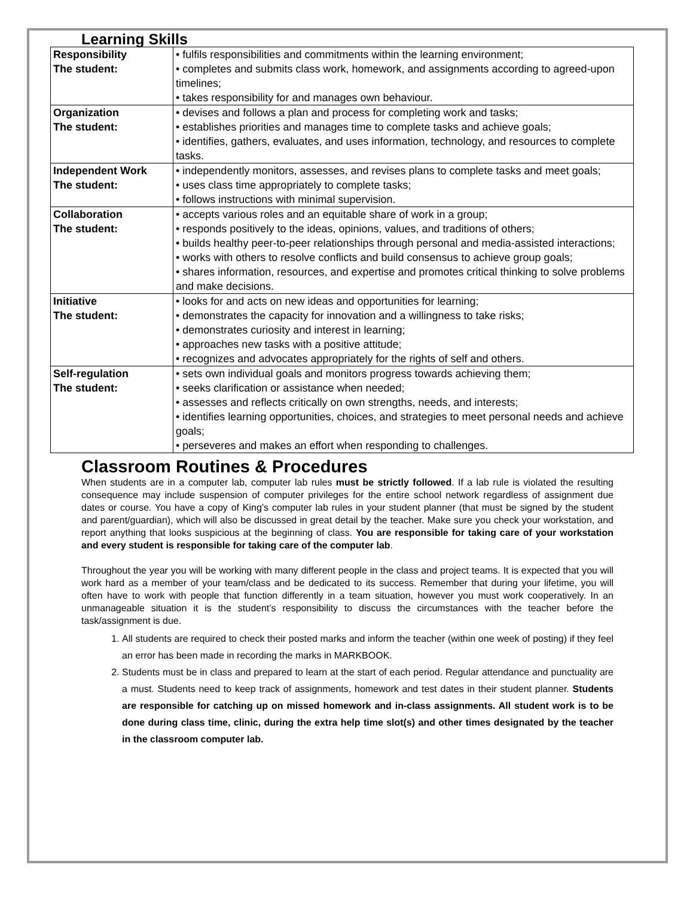Learning Skills
| Responsibility The student: | • fulfils responsibilities and commitments within the learning environment; • completes and submits class work, homework, and assignments according to agreed-upon timelines; • takes responsibility for and manages own behaviour. |
| Organization The student: | • devises and follows a plan and process for completing work and tasks; • establishes priorities and manages time to complete tasks and achieve goals; • identifies, gathers, evaluates, and uses information, technology, and resources to complete tasks. |
| Independent Work The student: | • independently monitors, assesses, and revises plans to complete tasks and meet goals; • uses class time appropriately to complete tasks; • follows instructions with minimal supervision. |
| Collaboration The student: | • accepts various roles and an equitable share of work in a group; • responds positively to the ideas, opinions, values, and traditions of others; • builds healthy peer-to-peer relationships through personal and media-assisted interactions; • works with others to resolve conflicts and build consensus to achieve group goals; • shares information, resources, and expertise and promotes critical thinking to solve problems and make decisions. |
| Initiative The student: | • looks for and acts on new ideas and opportunities for learning; • demonstrates the capacity for innovation and a willingness to take risks; • demonstrates curiosity and interest in learning; • approaches new tasks with a positive attitude; • recognizes and advocates appropriately for the rights of self and others. |
| Self-regulation The student: | • sets own individual goals and monitors progress towards achieving them; • seeks clarification or assistance when needed; • assesses and reflects critically on own strengths, needs, and interests; • identifies learning opportunities, choices, and strategies to meet personal needs and achieve goals; • perseveres and makes an effort when responding to challenges. |
Classroom Routines & Procedures
When students are in a computer lab, computer lab rules must be strictly followed. If a lab rule is violated the resulting consequence may include suspension of computer privileges for the entire school network regardless of assignment due dates or course. You have a copy of King’s computer lab rules in your student planner (that must be signed by the student and parent/guardian), which will also be discussed in great detail by the teacher. Make sure you check your workstation, and report anything that looks suspicious at the beginning of class. You are responsible for taking care of your workstation and every student is responsible for taking care of the computer lab.
Throughout the year you will be working with many different people in the class and project teams. It is expected that you will work hard as a member of your team/class and be dedicated to its success. Remember that during your lifetime, you will often have to work with people that function differently in a team situation, however you must work cooperatively. In an unmanageable situation it is the student’s responsibility to discuss the circumstances with the teacher before the task/assignment is due.
1. All students are required to check their posted marks and inform the teacher (within one week of posting) if they feel an error has been made in recording the marks in MARKBOOK.
2. Students must be in class and prepared to learn at the start of each period. Regular attendance and punctuality are a must. Students need to keep track of assignments, homework and test dates in their student planner. Students are responsible for catching up on missed homework and in-class assignments. All student work is to be done during class time, clinic, during the extra help time slot(s) and other times designated by the teacher in the classroom computer lab.